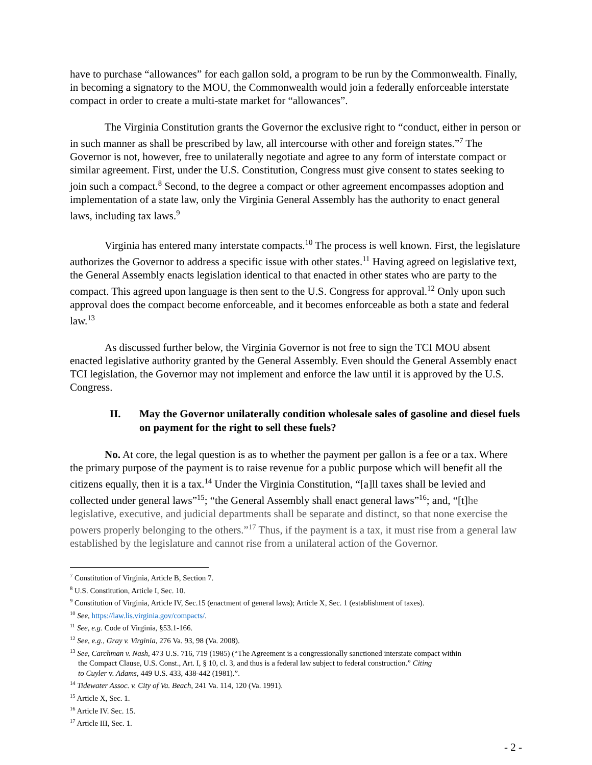have to purchase “allowances” for each gallon sold, a program to be run by the Commonwealth. Finally, in becoming a signatory to the MOU, the Commonwealth would join a federally enforceable interstate compact in order to create a multi-state market for “allowances”.
The Virginia Constitution grants the Governor the exclusive right to “conduct, either in person or in such manner as shall be prescribed by law, all intercourse with other and foreign states.”<sup>7</sup> The Governor is not, however, free to unilaterally negotiate and agree to any form of interstate compact or similar agreement. First, under the U.S. Constitution, Congress must give consent to states seeking to join such a compact.<sup>8</sup> Second, to the degree a compact or other agreement encompasses adoption and implementation of a state law, only the Virginia General Assembly has the authority to enact general laws, including tax laws.<sup>9</sup>
Virginia has entered many interstate compacts.<sup>10</sup> The process is well known. First, the legislature authorizes the Governor to address a specific issue with other states.<sup>11</sup> Having agreed on legislative text, the General Assembly enacts legislation identical to that enacted in other states who are party to the compact. This agreed upon language is then sent to the U.S. Congress for approval.<sup>12</sup> Only upon such approval does the compact become enforceable, and it becomes enforceable as both a state and federal law.<sup>13</sup>
As discussed further below, the Virginia Governor is not free to sign the TCI MOU absent enacted legislative authority granted by the General Assembly. Even should the General Assembly enact TCI legislation, the Governor may not implement and enforce the law until it is approved by the U.S. Congress.
II. May the Governor unilaterally condition wholesale sales of gasoline and diesel fuels on payment for the right to sell these fuels?
No. At core, the legal question is as to whether the payment per gallon is a fee or a tax. Where the primary purpose of the payment is to raise revenue for a public purpose which will benefit all the citizens equally, then it is a tax.<sup>14</sup> Under the Virginia Constitution, “[a]ll taxes shall be levied and collected under general laws”<sup>15</sup>; “the General Assembly shall enact general laws”<sup>16</sup>; and, “[t]he legislative, executive, and judicial departments shall be separate and distinct, so that none exercise the powers properly belonging to the others.”<sup>17</sup> Thus, if the payment is a tax, it must rise from a general law established by the legislature and cannot rise from a unilateral action of the Governor.
<sup>7</sup> Constitution of Virginia, Article B, Section 7.
<sup>8</sup> U.S. Constitution, Article I, Sec. 10.
<sup>9</sup> Constitution of Virginia, Article IV, Sec.15 (enactment of general laws); Article X, Sec. 1 (establishment of taxes).
<sup>10</sup> See, https://law.lis.virginia.gov/compacts/.
<sup>11</sup> See, e.g. Code of Virginia, §53.1-166.
<sup>12</sup> See, e.g., Gray v. Virginia, 276 Va. 93, 98 (Va. 2008).
<sup>13</sup> See, Carchman v. Nash, 473 U.S. 716, 719 (1985) (“The Agreement is a congressionally sanctioned interstate compact within
the Compact Clause, U.S. Const., Art. I, § 10, cl. 3, and thus is a federal law subject to federal construction.” Citing
to Cuyler v. Adams, 449 U.S. 433, 438-442 (1981).”.
<sup>14</sup> Tidewater Assoc. v. City of Va. Beach, 241 Va. 114, 120 (Va. 1991).
<sup>15</sup> Article X, Sec. 1.
<sup>16</sup> Article IV. Sec. 15.
<sup>17</sup> Article III, Sec. 1.
- 2 -